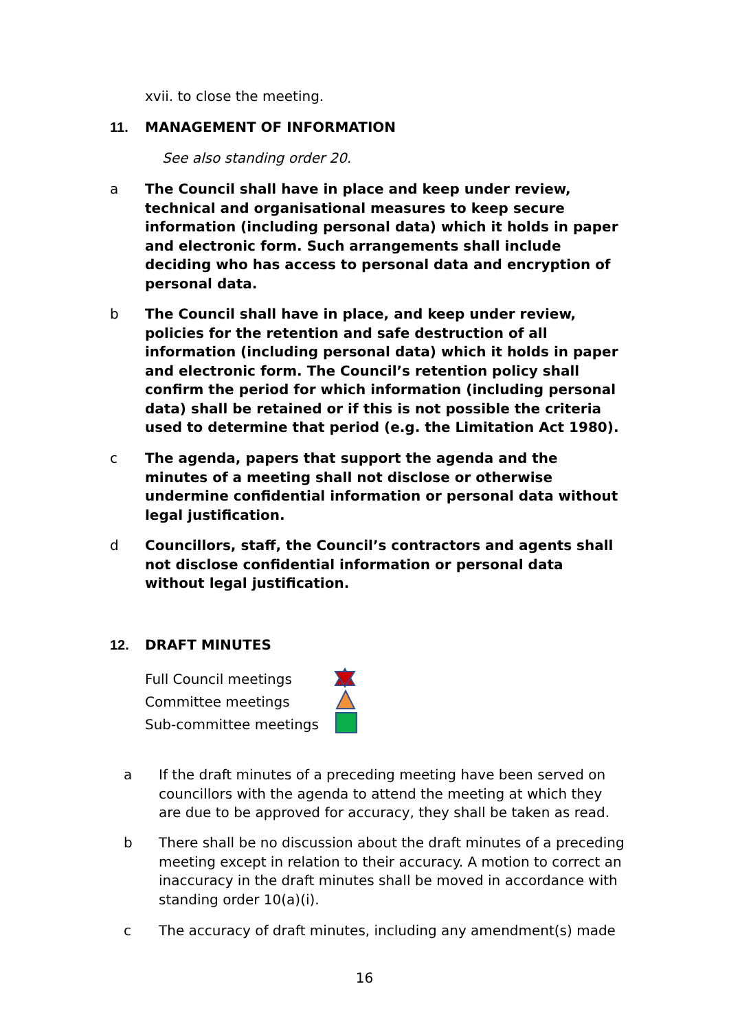xvii. to close the meeting.
11. MANAGEMENT OF INFORMATION
See also standing order 20.
a The Council shall have in place and keep under review, technical and organisational measures to keep secure information (including personal data) which it holds in paper and electronic form. Such arrangements shall include deciding who has access to personal data and encryption of personal data.
b The Council shall have in place, and keep under review, policies for the retention and safe destruction of all information (including personal data) which it holds in paper and electronic form. The Council’s retention policy shall confirm the period for which information (including personal data) shall be retained or if this is not possible the criteria used to determine that period (e.g. the Limitation Act 1980).
c The agenda, papers that support the agenda and the minutes of a meeting shall not disclose or otherwise undermine confidential information or personal data without legal justification.
d Councillors, staff, the Council’s contractors and agents shall not disclose confidential information or personal data without legal justification.
12. DRAFT MINUTES
Full Council meetings
Committee meetings
Sub-committee meetings
a If the draft minutes of a preceding meeting have been served on councillors with the agenda to attend the meeting at which they are due to be approved for accuracy, they shall be taken as read.
b There shall be no discussion about the draft minutes of a preceding meeting except in relation to their accuracy. A motion to correct an inaccuracy in the draft minutes shall be moved in accordance with standing order 10(a)(i).
c The accuracy of draft minutes, including any amendment(s) made
16